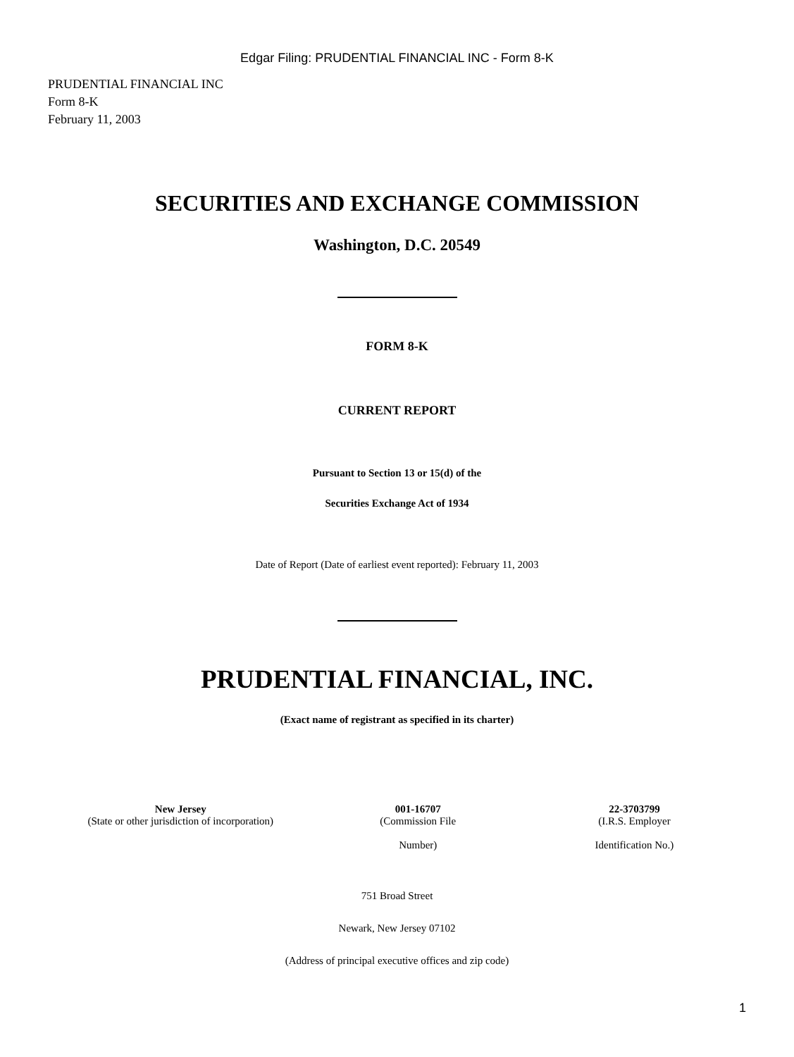Edgar Filing: PRUDENTIAL FINANCIAL INC - Form 8-K
PRUDENTIAL FINANCIAL INC
Form 8-K
February 11, 2003
SECURITIES AND EXCHANGE COMMISSION
Washington, D.C. 20549
FORM 8-K
CURRENT REPORT
Pursuant to Section 13 or 15(d) of the
Securities Exchange Act of 1934
Date of Report (Date of earliest event reported): February 11, 2003
PRUDENTIAL FINANCIAL, INC.
(Exact name of registrant as specified in its charter)
| New Jersey (State or other jurisdiction of incorporation) | 001-16707 (Commission File Number) | 22-3703799 (I.R.S. Employer Identification No.) |
751 Broad Street
Newark, New Jersey 07102
(Address of principal executive offices and zip code)
1